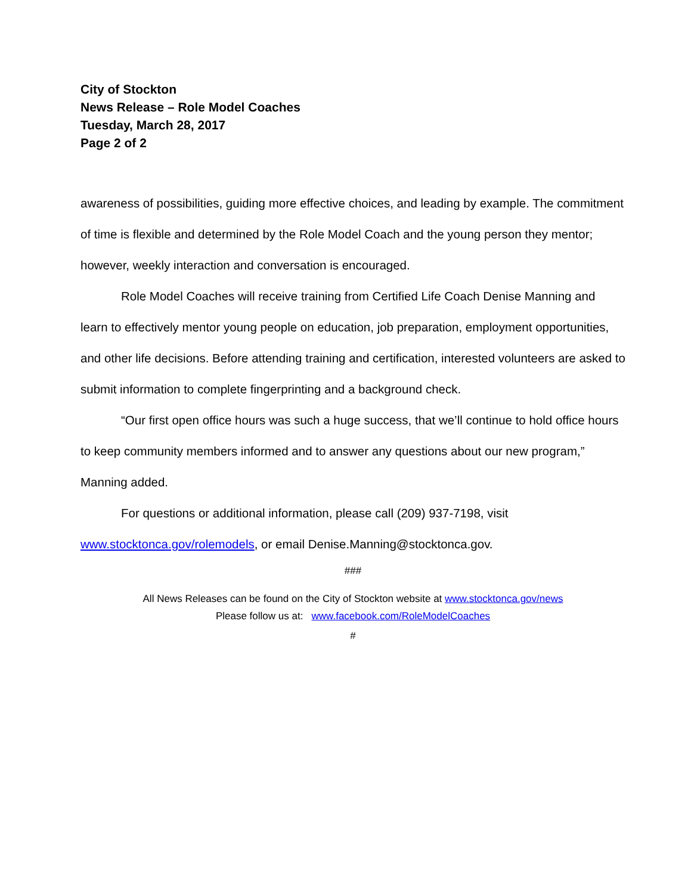City of Stockton
News Release – Role Model Coaches
Tuesday, March 28, 2017
Page 2 of 2
awareness of possibilities, guiding more effective choices, and leading by example. The commitment of time is flexible and determined by the Role Model Coach and the young person they mentor; however, weekly interaction and conversation is encouraged.
Role Model Coaches will receive training from Certified Life Coach Denise Manning and learn to effectively mentor young people on education, job preparation, employment opportunities, and other life decisions. Before attending training and certification, interested volunteers are asked to submit information to complete fingerprinting and a background check.
“Our first open office hours was such a huge success, that we’ll continue to hold office hours to keep community members informed and to answer any questions about our new program,” Manning added.
For questions or additional information, please call (209) 937-7198, visit www.stocktonca.gov/rolemodels, or email Denise.Manning@stocktonca.gov.
###
All News Releases can be found on the City of Stockton website at www.stocktonca.gov/news
Please follow us at: www.facebook.com/RoleModelCoaches
#